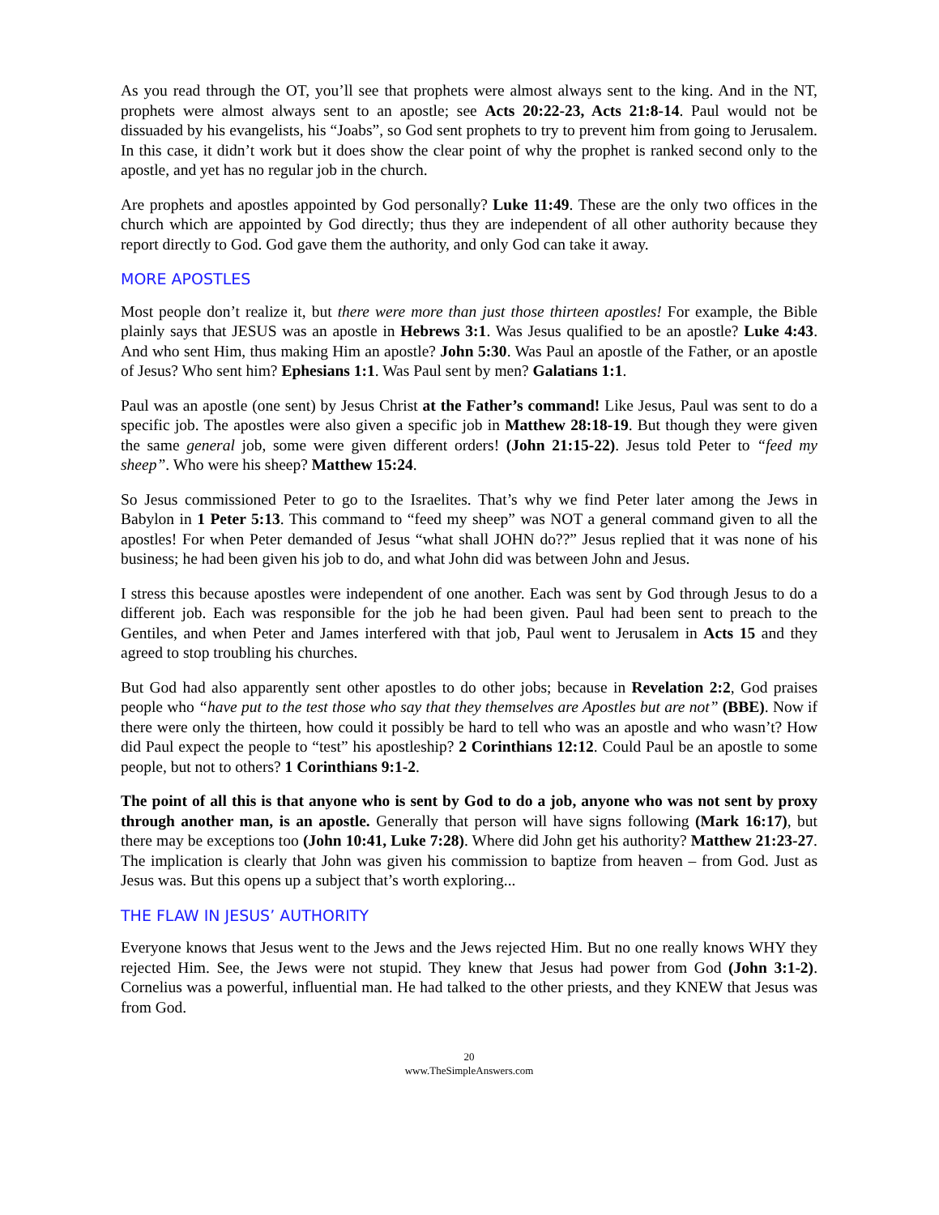As you read through the OT, you’ll see that prophets were almost always sent to the king. And in the NT, prophets were almost always sent to an apostle; see Acts 20:22-23, Acts 21:8-14. Paul would not be dissuaded by his evangelists, his “Joabs”, so God sent prophets to try to prevent him from going to Jerusalem. In this case, it didn’t work but it does show the clear point of why the prophet is ranked second only to the apostle, and yet has no regular job in the church.
Are prophets and apostles appointed by God personally? Luke 11:49. These are the only two offices in the church which are appointed by God directly; thus they are independent of all other authority because they report directly to God. God gave them the authority, and only God can take it away.
MORE APOSTLES
Most people don’t realize it, but there were more than just those thirteen apostles! For example, the Bible plainly says that JESUS was an apostle in Hebrews 3:1. Was Jesus qualified to be an apostle? Luke 4:43. And who sent Him, thus making Him an apostle? John 5:30. Was Paul an apostle of the Father, or an apostle of Jesus? Who sent him? Ephesians 1:1. Was Paul sent by men? Galatians 1:1.
Paul was an apostle (one sent) by Jesus Christ at the Father’s command! Like Jesus, Paul was sent to do a specific job. The apostles were also given a specific job in Matthew 28:18-19. But though they were given the same general job, some were given different orders! (John 21:15-22). Jesus told Peter to “feed my sheep”. Who were his sheep? Matthew 15:24.
So Jesus commissioned Peter to go to the Israelites. That’s why we find Peter later among the Jews in Babylon in 1 Peter 5:13. This command to “feed my sheep” was NOT a general command given to all the apostles! For when Peter demanded of Jesus “what shall JOHN do??” Jesus replied that it was none of his business; he had been given his job to do, and what John did was between John and Jesus.
I stress this because apostles were independent of one another. Each was sent by God through Jesus to do a different job. Each was responsible for the job he had been given. Paul had been sent to preach to the Gentiles, and when Peter and James interfered with that job, Paul went to Jerusalem in Acts 15 and they agreed to stop troubling his churches.
But God had also apparently sent other apostles to do other jobs; because in Revelation 2:2, God praises people who “have put to the test those who say that they themselves are Apostles but are not” (BBE). Now if there were only the thirteen, how could it possibly be hard to tell who was an apostle and who wasn’t? How did Paul expect the people to “test” his apostleship? 2 Corinthians 12:12. Could Paul be an apostle to some people, but not to others? 1 Corinthians 9:1-2.
The point of all this is that anyone who is sent by God to do a job, anyone who was not sent by proxy through another man, is an apostle. Generally that person will have signs following (Mark 16:17), but there may be exceptions too (John 10:41, Luke 7:28). Where did John get his authority? Matthew 21:23-27. The implication is clearly that John was given his commission to baptize from heaven – from God. Just as Jesus was. But this opens up a subject that’s worth exploring...
THE FLAW IN JESUS’ AUTHORITY
Everyone knows that Jesus went to the Jews and the Jews rejected Him. But no one really knows WHY they rejected Him. See, the Jews were not stupid. They knew that Jesus had power from God (John 3:1-2). Cornelius was a powerful, influential man. He had talked to the other priests, and they KNEW that Jesus was from God.
20
www.TheSimpleAnswers.com